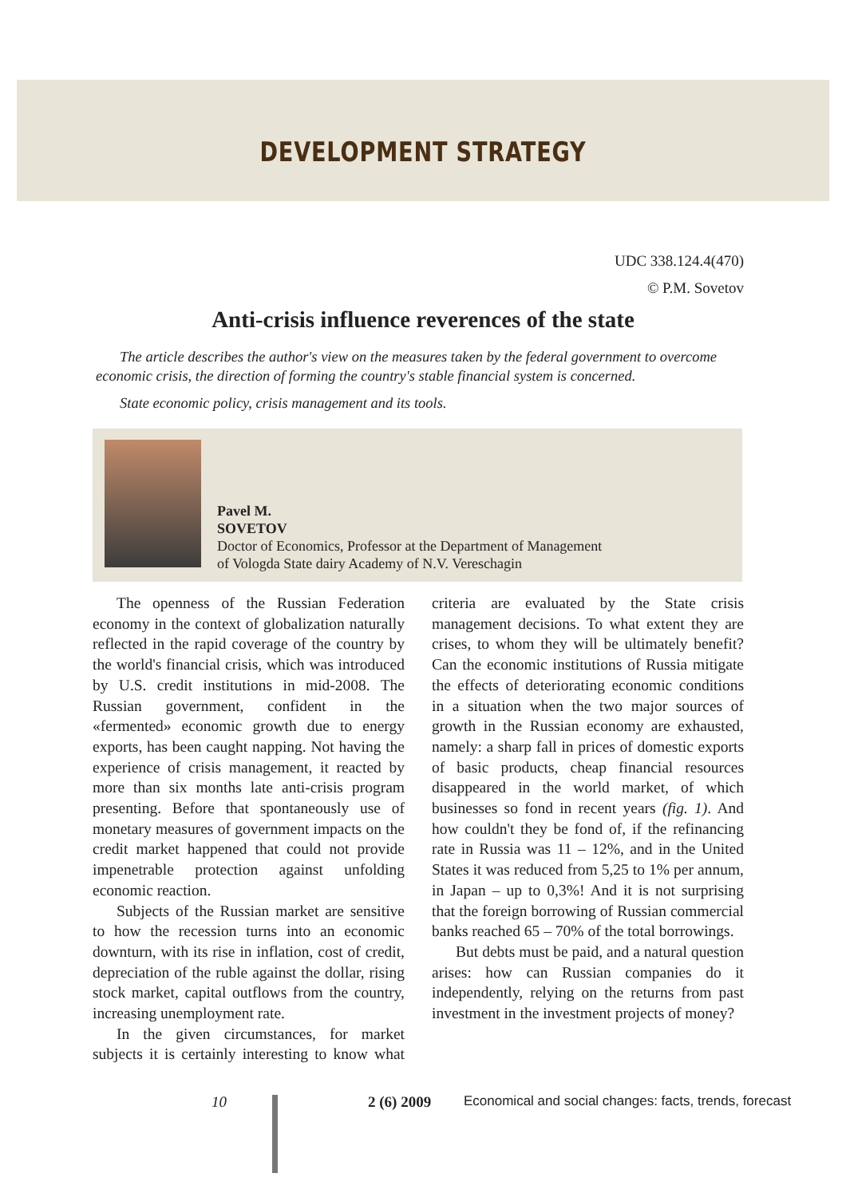DEVELOPMENT STRATEGY
UDC 338.124.4(470)
© P.M. Sovetov
Anti-crisis influence reverences of the state
The article describes the author's view on the measures taken by the federal government to overcome economic crisis, the direction of forming the country's stable financial system is concerned.
State economic policy, crisis management and its tools.
Pavel M.
SOVETOV
Doctor of Economics, Professor at the Department of Management
of Vologda State dairy Academy of N.V. Vereschagin
The openness of the Russian Federation economy in the context of globalization naturally reflected in the rapid coverage of the country by the world's financial crisis, which was introduced by U.S. credit institutions in mid-2008. The Russian government, confident in the «fermented» economic growth due to energy exports, has been caught napping. Not having the experience of crisis management, it reacted by more than six months late anti-crisis program presenting. Before that spontaneously use of monetary measures of government impacts on the credit market happened that could not provide impenetrable protection against unfolding economic reaction.
Subjects of the Russian market are sensitive to how the recession turns into an economic downturn, with its rise in inflation, cost of credit, depreciation of the ruble against the dollar, rising stock market, capital outflows from the country, increasing unemployment rate.
In the given circumstances, for market subjects it is certainly interesting to know what criteria are evaluated by the State crisis management decisions. To what extent they are crises, to whom they will be ultimately benefit? Can the economic institutions of Russia mitigate the effects of deteriorating economic conditions in a situation when the two major sources of growth in the Russian economy are exhausted, namely: a sharp fall in prices of domestic exports of basic products, cheap financial resources disappeared in the world market, of which businesses so fond in recent years (fig. 1). And how couldn't they be fond of, if the refinancing rate in Russia was 11 – 12%, and in the United States it was reduced from 5,25 to 1% per annum, in Japan – up to 0,3%! And it is not surprising that the foreign borrowing of Russian commercial banks reached 65 – 70% of the total borrowings.
But debts must be paid, and a natural question arises: how can Russian companies do it independently, relying on the returns from past investment in the investment projects of money?
10 2 (6) 2009 Economical and social changes: facts, trends, forecast